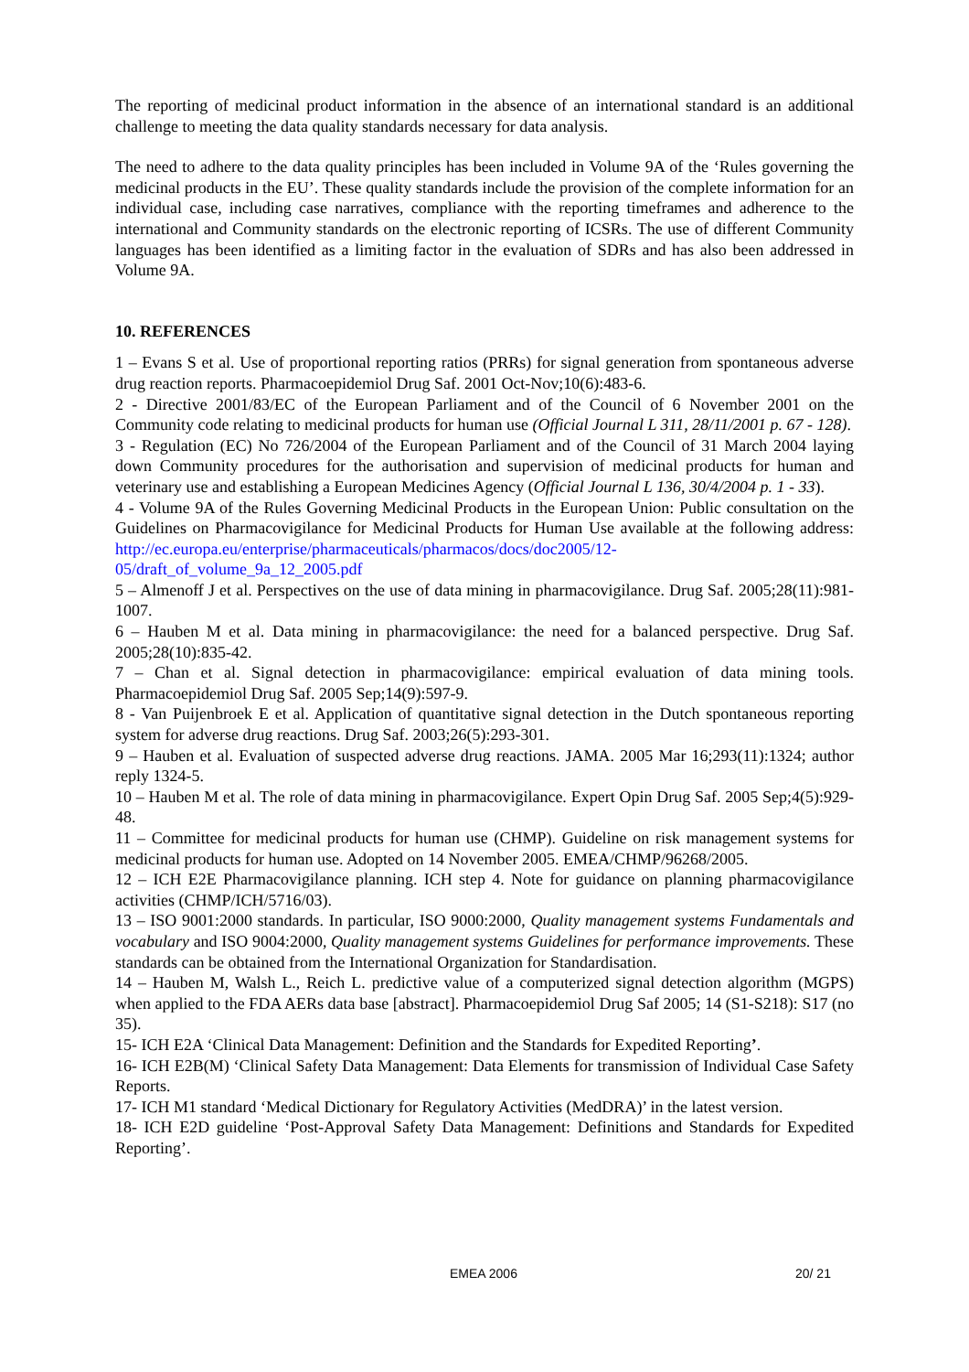The reporting of medicinal product information in the absence of an international standard is an additional challenge to meeting the data quality standards necessary for data analysis.
The need to adhere to the data quality principles has been included in Volume 9A of the ‘Rules governing the medicinal products in the EU’. These quality standards include the provision of the complete information for an individual case, including case narratives, compliance with the reporting timeframes and adherence to the international and Community standards on the electronic reporting of ICSRs. The use of different Community languages has been identified as a limiting factor in the evaluation of SDRs and has also been addressed in Volume 9A.
10. REFERENCES
1 – Evans S et al. Use of proportional reporting ratios (PRRs) for signal generation from spontaneous adverse drug reaction reports. Pharmacoepidemiol Drug Saf. 2001 Oct-Nov;10(6):483-6.
2 - Directive 2001/83/EC of the European Parliament and of the Council of 6 November 2001 on the Community code relating to medicinal products for human use (Official Journal L 311, 28/11/2001 p. 67 - 128).
3 - Regulation (EC) No 726/2004 of the European Parliament and of the Council of 31 March 2004 laying down Community procedures for the authorisation and supervision of medicinal products for human and veterinary use and establishing a European Medicines Agency (Official Journal L 136, 30/4/2004 p. 1 - 33).
4 - Volume 9A of the Rules Governing Medicinal Products in the European Union: Public consultation on the Guidelines on Pharmacovigilance for Medicinal Products for Human Use available at the following address: http://ec.europa.eu/enterprise/pharmaceuticals/pharmacos/docs/doc2005/12-05/draft_of_volume_9a_12_2005.pdf
5 – Almenoff J et al. Perspectives on the use of data mining in pharmacovigilance. Drug Saf. 2005;28(11):981-1007.
6 – Hauben M et al. Data mining in pharmacovigilance: the need for a balanced perspective. Drug Saf. 2005;28(10):835-42.
7 – Chan et al. Signal detection in pharmacovigilance: empirical evaluation of data mining tools. Pharmacoepidemiol Drug Saf. 2005 Sep;14(9):597-9.
8 - Van Puijenbroek E et al. Application of quantitative signal detection in the Dutch spontaneous reporting system for adverse drug reactions. Drug Saf. 2003;26(5):293-301.
9 – Hauben et al. Evaluation of suspected adverse drug reactions. JAMA. 2005 Mar 16;293(11):1324; author reply 1324-5.
10 – Hauben M et al. The role of data mining in pharmacovigilance. Expert Opin Drug Saf. 2005 Sep;4(5):929-48.
11 – Committee for medicinal products for human use (CHMP). Guideline on risk management systems for medicinal products for human use. Adopted on 14 November 2005. EMEA/CHMP/96268/2005.
12 – ICH E2E Pharmacovigilance planning. ICH step 4. Note for guidance on planning pharmacovigilance activities (CHMP/ICH/5716/03).
13 – ISO 9001:2000 standards. In particular, ISO 9000:2000, Quality management systems Fundamentals and vocabulary and ISO 9004:2000, Quality management systems Guidelines for performance improvements. These standards can be obtained from the International Organization for Standardisation.
14 – Hauben M, Walsh L., Reich L. predictive value of a computerized signal detection algorithm (MGPS) when applied to the FDA AERs data base [abstract]. Pharmacoepidemiol Drug Saf 2005; 14 (S1-S218): S17 (no 35).
15- ICH E2A ‘Clinical Data Management: Definition and the Standards for Expedited Reporting’.
16- ICH E2B(M) ‘Clinical Safety Data Management: Data Elements for transmission of Individual Case Safety Reports.
17- ICH M1 standard ‘Medical Dictionary for Regulatory Activities (MedDRA)’ in the latest version.
18- ICH E2D guideline ‘Post-Approval Safety Data Management: Definitions and Standards for Expedited Reporting’.
EMEA 2006 20/ 21